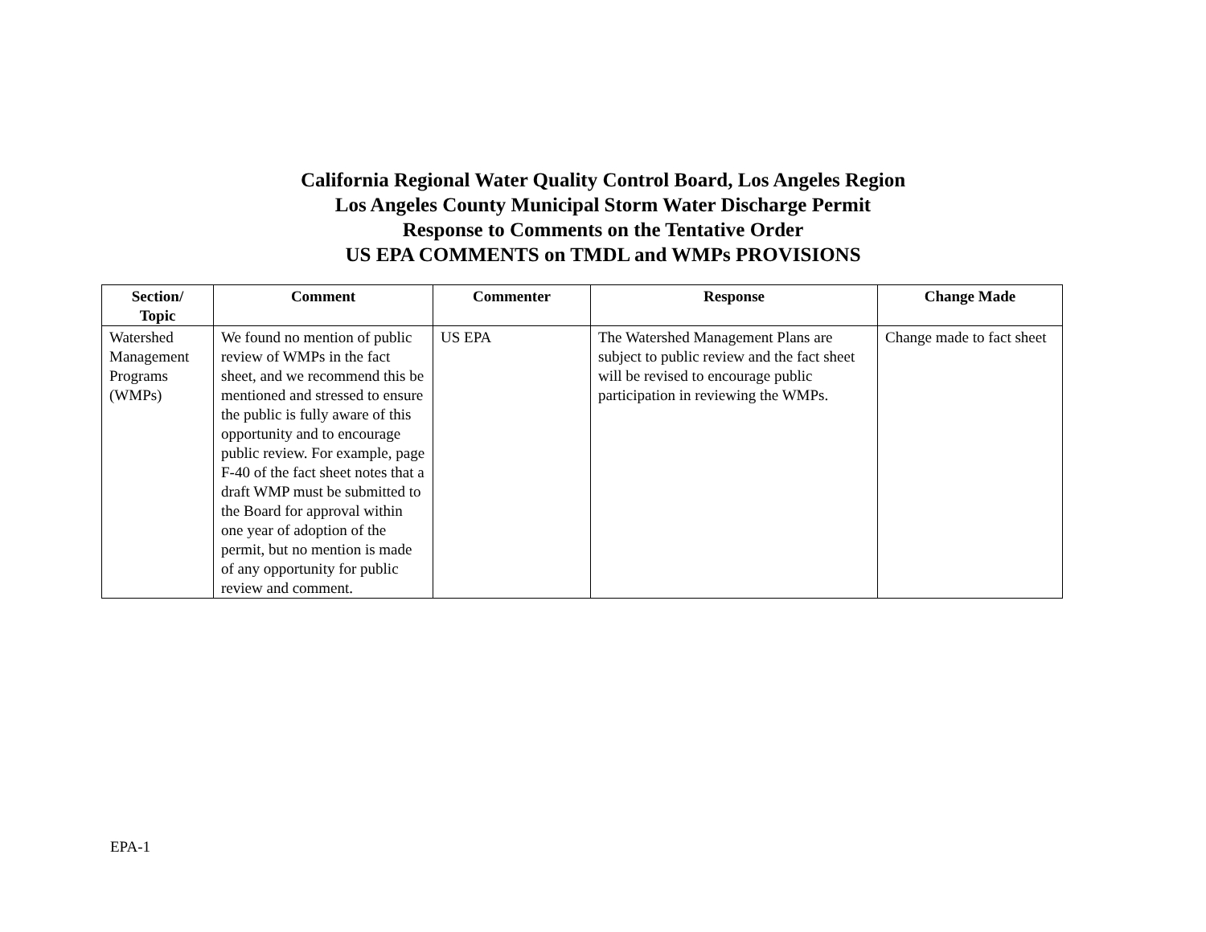California Regional Water Quality Control Board, Los Angeles Region
Los Angeles County Municipal Storm Water Discharge Permit
Response to Comments on the Tentative Order
US EPA COMMENTS on TMDL and WMPs PROVISIONS
| Section/ Topic | Comment | Commenter | Response | Change Made |
| --- | --- | --- | --- | --- |
| Watershed Management Programs (WMPs) | We found no mention of public review of WMPs in the fact sheet, and we recommend this be mentioned and stressed to ensure the public is fully aware of this opportunity and to encourage public review. For example, page F-40 of the fact sheet notes that a draft WMP must be submitted to the Board for approval within one year of adoption of the permit, but no mention is made of any opportunity for public review and comment. | US EPA | The Watershed Management Plans are subject to public review and the fact sheet will be revised to encourage public participation in reviewing the WMPs. | Change made to fact sheet |
EPA-1